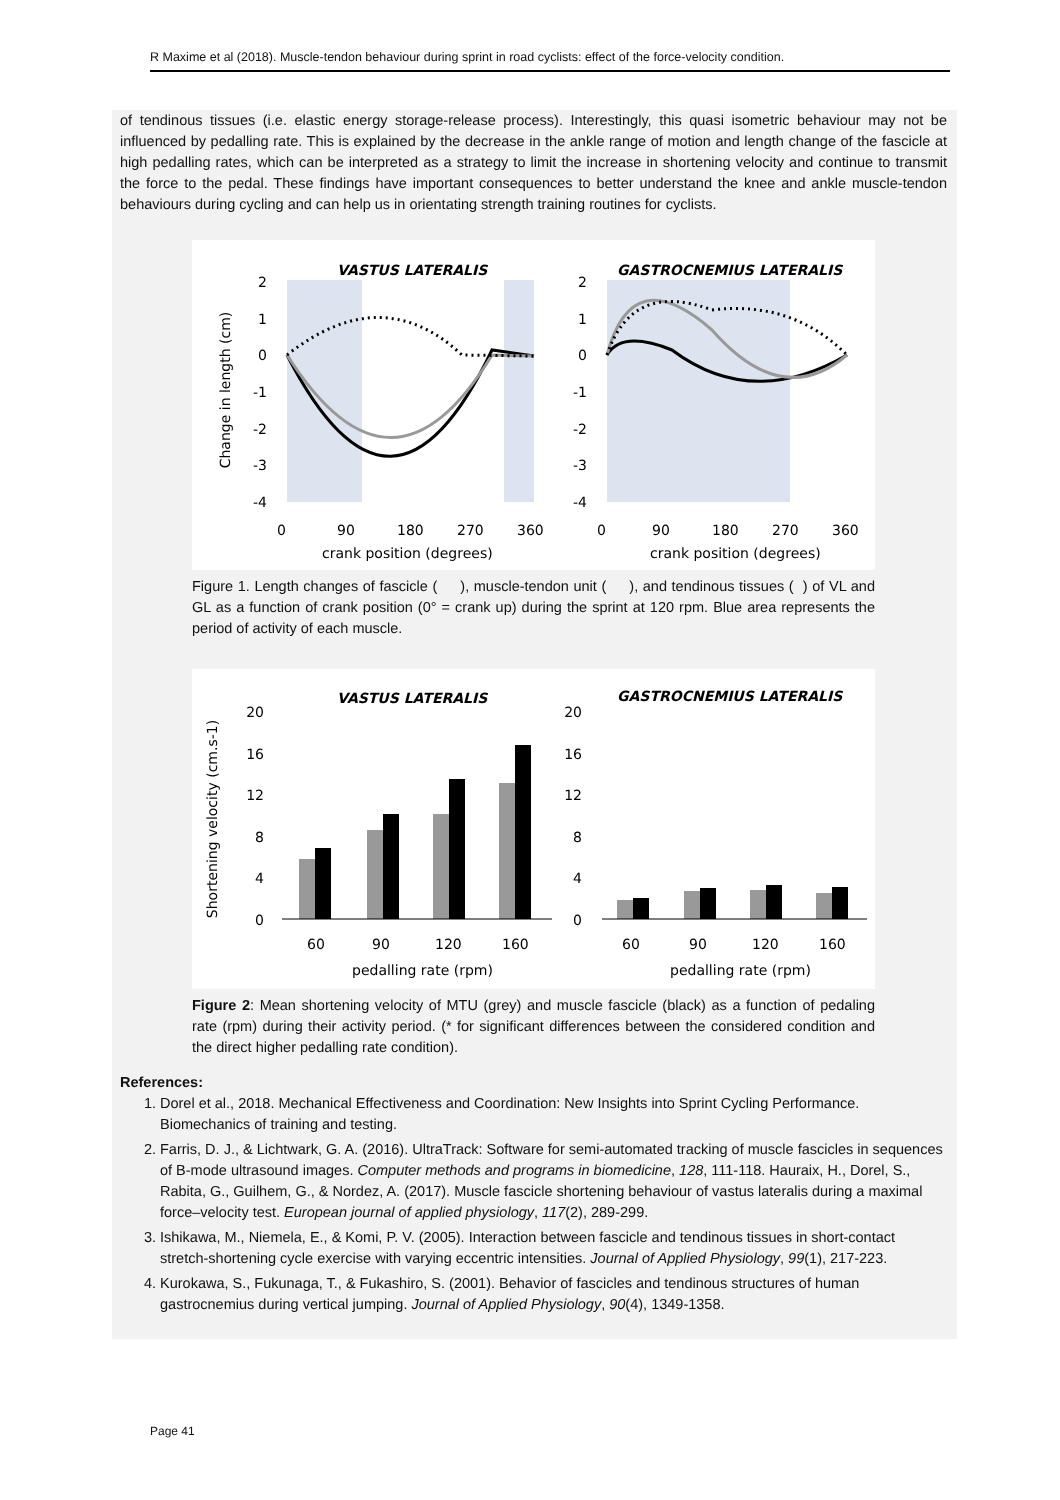R Maxime et al (2018). Muscle-tendon behaviour during sprint in road cyclists: effect of the force-velocity condition.
of tendinous tissues (i.e. elastic energy storage-release process). Interestingly, this quasi isometric behaviour may not be influenced by pedalling rate. This is explained by the decrease in the ankle range of motion and length change of the fascicle at high pedalling rates, which can be interpreted as a strategy to limit the increase in shortening velocity and continue to transmit the force to the pedal. These findings have important consequences to better understand the knee and ankle muscle-tendon behaviours during cycling and can help us in orientating strength training routines for cyclists.
VASTUS LATERALIS
GASTROCNEMIUS LATERALIS
2
1
0
-1
-2
-3
-4
2
1
0
-1
-2
-3
-4
Change in length (cm)
0
90
180
270
360
0
90
180
270
360
crank position (degrees)
crank position (degrees)
Figure 1. Length changes of fascicle ( ), muscle-tendon unit ( ), and tendinous tissues ( ) of VL and GL as a function of crank position (0° = crank up) during the sprint at 120 rpm. Blue area represents the period of activity of each muscle.
VASTUS LATERALIS
GASTROCNEMIUS LATERALIS
20
16
12
8
4
0
20
16
12
8
4
0
Shortening velocity (cm.s-1)
60
90
120
160
60
90
120
160
pedalling rate (rpm)
pedalling rate (rpm)
Figure 2: Mean shortening velocity of MTU (grey) and muscle fascicle (black) as a function of pedaling rate (rpm) during their activity period. (* for significant differences between the considered condition and the direct higher pedalling rate condition).
References:
1. Dorel et al., 2018. Mechanical Effectiveness and Coordination: New Insights into Sprint Cycling Performance. Biomechanics of training and testing.
2. Farris, D. J., & Lichtwark, G. A. (2016). UltraTrack: Software for semi-automated tracking of muscle fascicles in sequences of B-mode ultrasound images. Computer methods and programs in biomedicine, 128, 111-118. Hauraix, H., Dorel, S., Rabita, G., Guilhem, G., & Nordez, A. (2017). Muscle fascicle shortening behaviour of vastus lateralis during a maximal force–velocity test. European journal of applied physiology, 117(2), 289-299.
3. Ishikawa, M., Niemela, E., & Komi, P. V. (2005). Interaction between fascicle and tendinous tissues in short-contact stretch-shortening cycle exercise with varying eccentric intensities. Journal of Applied Physiology, 99(1), 217-223.
4. Kurokawa, S., Fukunaga, T., & Fukashiro, S. (2001). Behavior of fascicles and tendinous structures of human gastrocnemius during vertical jumping. Journal of Applied Physiology, 90(4), 1349-1358.
Page 41